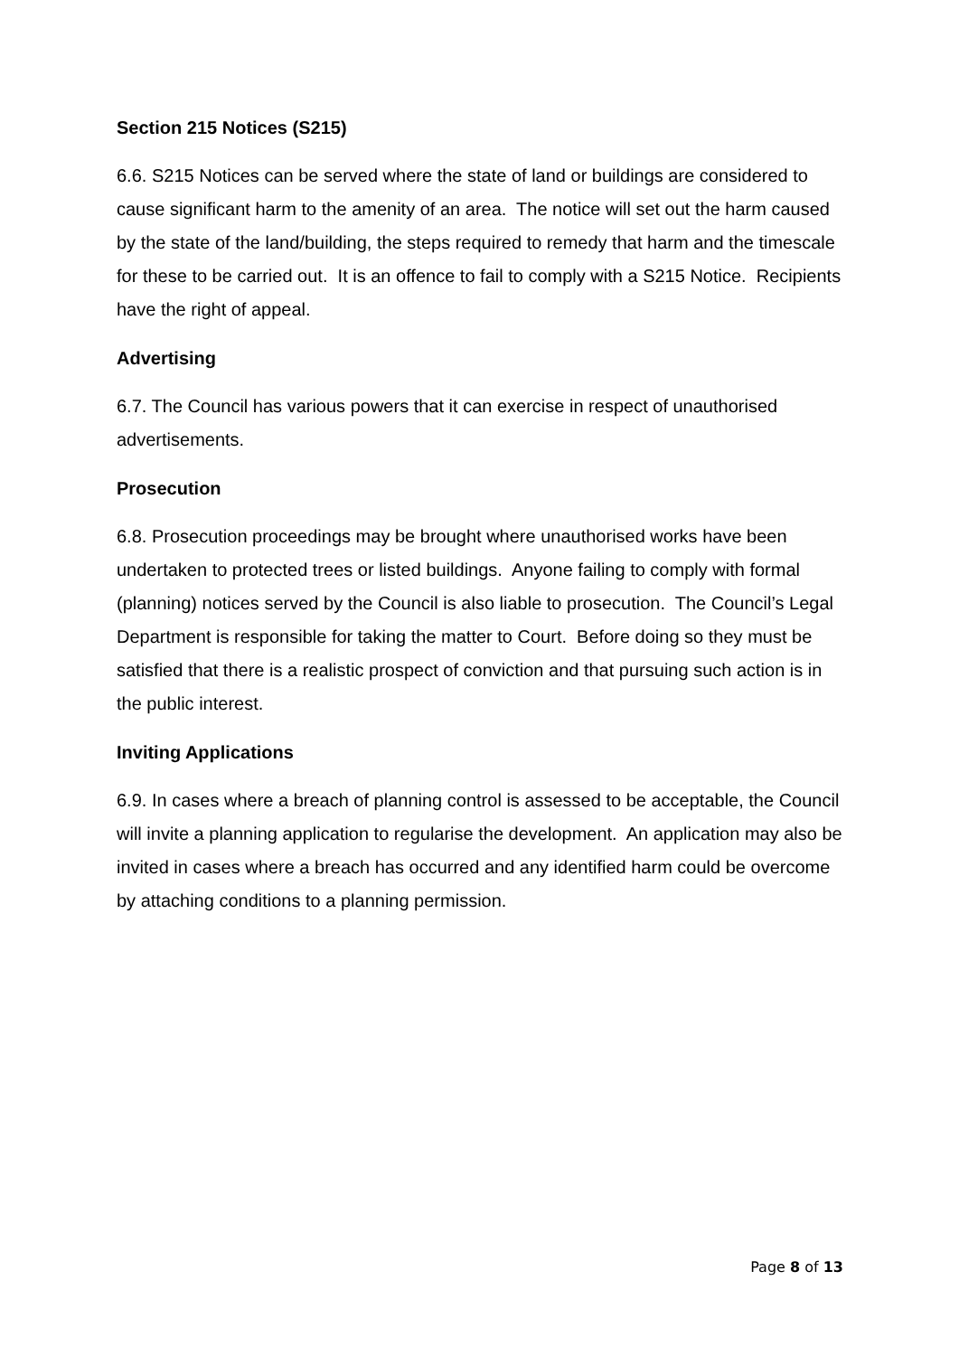Section 215 Notices (S215)
6.6. S215 Notices can be served where the state of land or buildings are considered to cause significant harm to the amenity of an area. The notice will set out the harm caused by the state of the land/building, the steps required to remedy that harm and the timescale for these to be carried out. It is an offence to fail to comply with a S215 Notice. Recipients have the right of appeal.
Advertising
6.7. The Council has various powers that it can exercise in respect of unauthorised advertisements.
Prosecution
6.8. Prosecution proceedings may be brought where unauthorised works have been undertaken to protected trees or listed buildings. Anyone failing to comply with formal (planning) notices served by the Council is also liable to prosecution. The Council’s Legal Department is responsible for taking the matter to Court. Before doing so they must be satisfied that there is a realistic prospect of conviction and that pursuing such action is in the public interest.
Inviting Applications
6.9. In cases where a breach of planning control is assessed to be acceptable, the Council will invite a planning application to regularise the development. An application may also be invited in cases where a breach has occurred and any identified harm could be overcome by attaching conditions to a planning permission.
Page 8 of 13